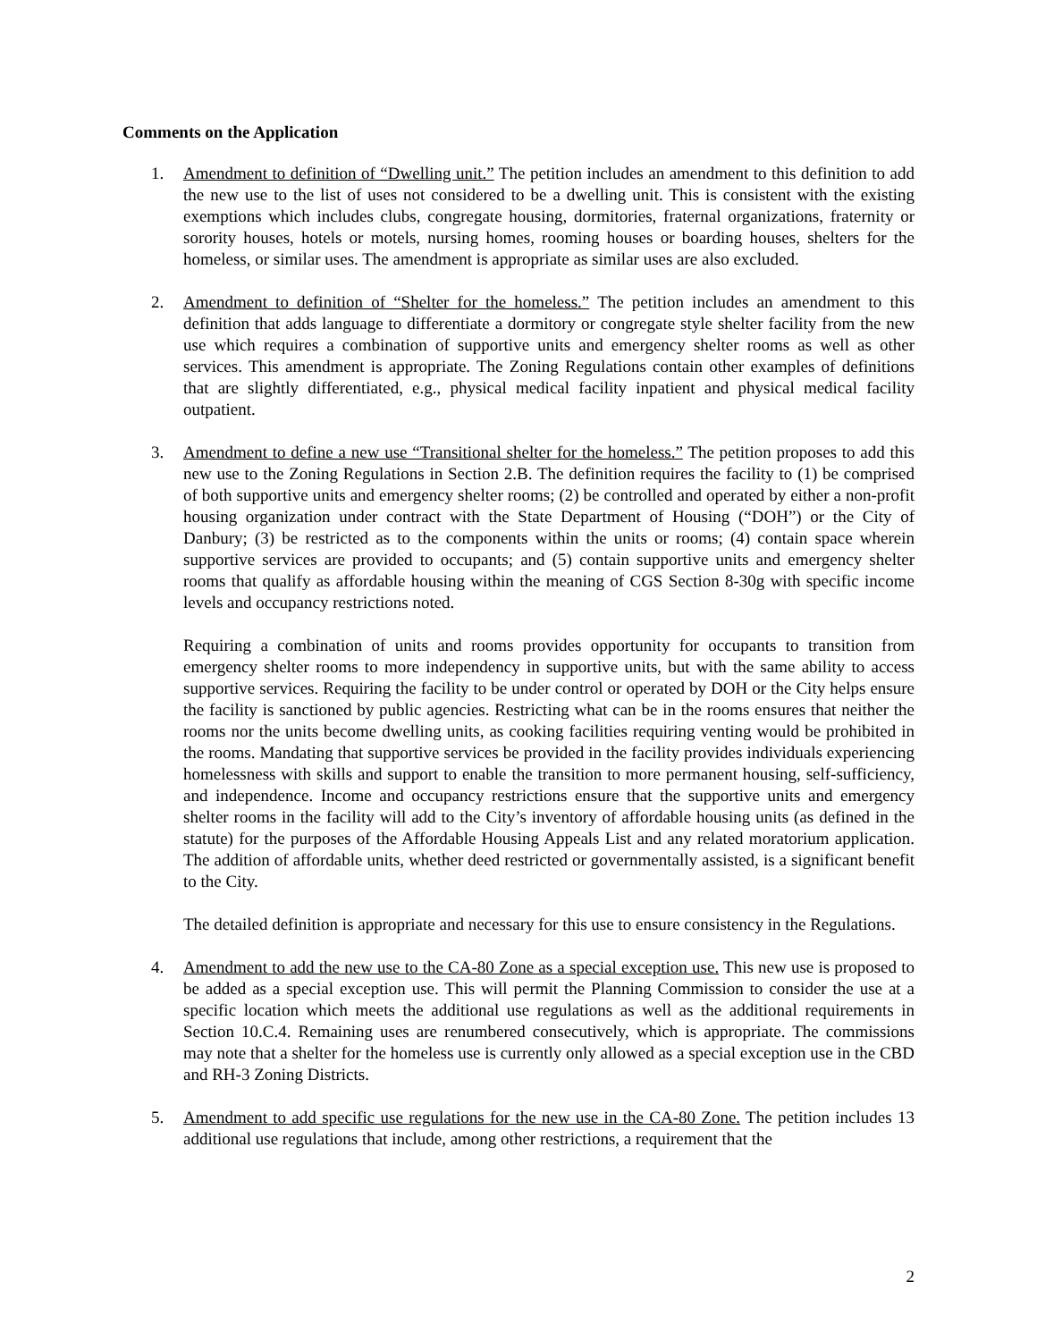Comments on the Application
1. Amendment to definition of “Dwelling unit.” The petition includes an amendment to this definition to add the new use to the list of uses not considered to be a dwelling unit. This is consistent with the existing exemptions which includes clubs, congregate housing, dormitories, fraternal organizations, fraternity or sorority houses, hotels or motels, nursing homes, rooming houses or boarding houses, shelters for the homeless, or similar uses. The amendment is appropriate as similar uses are also excluded.
2. Amendment to definition of “Shelter for the homeless.” The petition includes an amendment to this definition that adds language to differentiate a dormitory or congregate style shelter facility from the new use which requires a combination of supportive units and emergency shelter rooms as well as other services. This amendment is appropriate. The Zoning Regulations contain other examples of definitions that are slightly differentiated, e.g., physical medical facility inpatient and physical medical facility outpatient.
3. Amendment to define a new use “Transitional shelter for the homeless.” The petition proposes to add this new use to the Zoning Regulations in Section 2.B. The definition requires the facility to (1) be comprised of both supportive units and emergency shelter rooms; (2) be controlled and operated by either a non-profit housing organization under contract with the State Department of Housing (“DOH”) or the City of Danbury; (3) be restricted as to the components within the units or rooms; (4) contain space wherein supportive services are provided to occupants; and (5) contain supportive units and emergency shelter rooms that qualify as affordable housing within the meaning of CGS Section 8-30g with specific income levels and occupancy restrictions noted.
Requiring a combination of units and rooms provides opportunity for occupants to transition from emergency shelter rooms to more independency in supportive units, but with the same ability to access supportive services. Requiring the facility to be under control or operated by DOH or the City helps ensure the facility is sanctioned by public agencies. Restricting what can be in the rooms ensures that neither the rooms nor the units become dwelling units, as cooking facilities requiring venting would be prohibited in the rooms. Mandating that supportive services be provided in the facility provides individuals experiencing homelessness with skills and support to enable the transition to more permanent housing, self-sufficiency, and independence. Income and occupancy restrictions ensure that the supportive units and emergency shelter rooms in the facility will add to the City’s inventory of affordable housing units (as defined in the statute) for the purposes of the Affordable Housing Appeals List and any related moratorium application. The addition of affordable units, whether deed restricted or governmentally assisted, is a significant benefit to the City.
The detailed definition is appropriate and necessary for this use to ensure consistency in the Regulations.
4. Amendment to add the new use to the CA-80 Zone as a special exception use. This new use is proposed to be added as a special exception use. This will permit the Planning Commission to consider the use at a specific location which meets the additional use regulations as well as the additional requirements in Section 10.C.4. Remaining uses are renumbered consecutively, which is appropriate. The commissions may note that a shelter for the homeless use is currently only allowed as a special exception use in the CBD and RH-3 Zoning Districts.
5. Amendment to add specific use regulations for the new use in the CA-80 Zone. The petition includes 13 additional use regulations that include, among other restrictions, a requirement that the
2